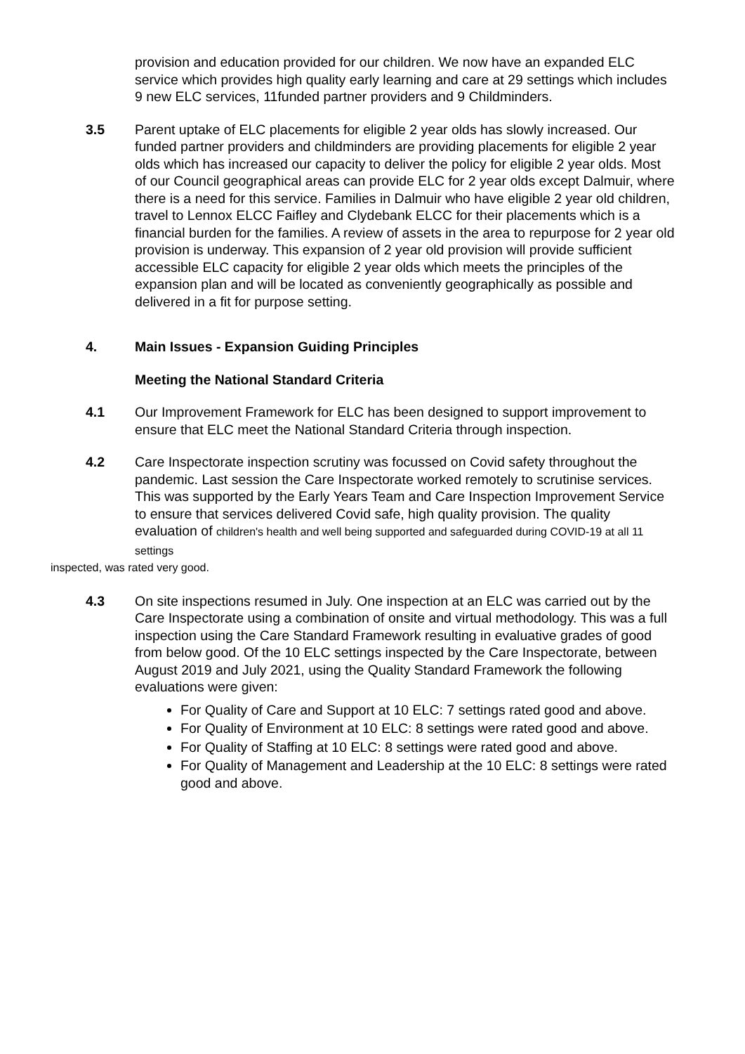provision and education provided for our children. We now have an expanded ELC service which provides high quality early learning and care at 29 settings which includes 9 new ELC services, 11funded partner providers and 9 Childminders.
3.5 Parent uptake of ELC placements for eligible 2 year olds has slowly increased. Our funded partner providers and childminders are providing placements for eligible 2 year olds which has increased our capacity to deliver the policy for eligible 2 year olds. Most of our Council geographical areas can provide ELC for 2 year olds except Dalmuir, where there is a need for this service. Families in Dalmuir who have eligible 2 year old children, travel to Lennox ELCC Faifley and Clydebank ELCC for their placements which is a financial burden for the families. A review of assets in the area to repurpose for 2 year old provision is underway. This expansion of 2 year old provision will provide sufficient accessible ELC capacity for eligible 2 year olds which meets the principles of the expansion plan and will be located as conveniently geographically as possible and delivered in a fit for purpose setting.
4. Main Issues - Expansion Guiding Principles
Meeting the National Standard Criteria
4.1 Our Improvement Framework for ELC has been designed to support improvement to ensure that ELC meet the National Standard Criteria through inspection.
4.2 Care Inspectorate inspection scrutiny was focussed on Covid safety throughout the pandemic. Last session the Care Inspectorate worked remotely to scrutinise services. This was supported by the Early Years Team and Care Inspection Improvement Service to ensure that services delivered Covid safe, high quality provision. The quality evaluation of children's health and well being supported and safeguarded during COVID-19 at all 11 settings
inspected, was rated very good.
4.3 On site inspections resumed in July. One inspection at an ELC was carried out by the Care Inspectorate using a combination of onsite and virtual methodology. This was a full inspection using the Care Standard Framework resulting in evaluative grades of good from below good. Of the 10 ELC settings inspected by the Care Inspectorate, between August 2019 and July 2021, using the Quality Standard Framework the following evaluations were given:
For Quality of Care and Support at 10 ELC: 7 settings rated good and above.
For Quality of Environment at 10 ELC: 8 settings were rated good and above.
For Quality of Staffing at 10 ELC: 8 settings were rated good and above.
For Quality of Management and Leadership at the 10 ELC: 8 settings were rated good and above.